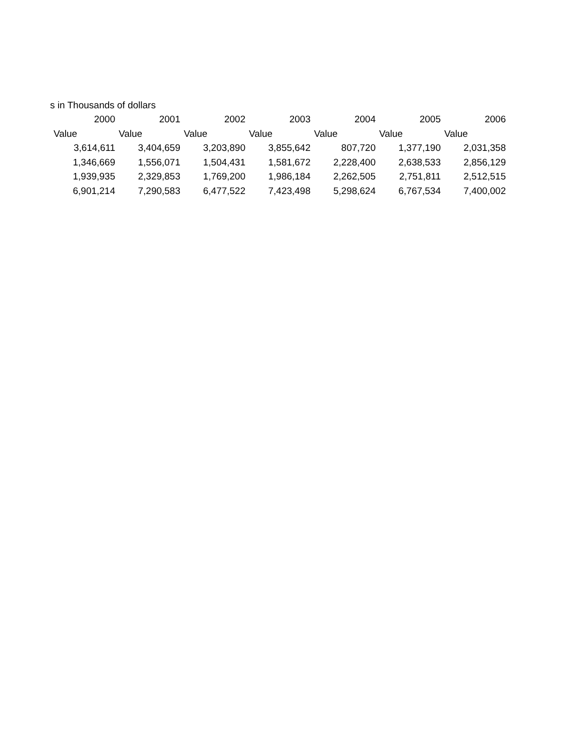s in Thousands of dollars
| 2000 | 2001 | 2002 | 2003 | 2004 | 2005 | 2006 |
| --- | --- | --- | --- | --- | --- | --- |
| Value | Value | Value | Value | Value | Value | Value |
| 3,614,611 | 3,404,659 | 3,203,890 | 3,855,642 | 807,720 | 1,377,190 | 2,031,358 |
| 1,346,669 | 1,556,071 | 1,504,431 | 1,581,672 | 2,228,400 | 2,638,533 | 2,856,129 |
| 1,939,935 | 2,329,853 | 1,769,200 | 1,986,184 | 2,262,505 | 2,751,811 | 2,512,515 |
| 6,901,214 | 7,290,583 | 6,477,522 | 7,423,498 | 5,298,624 | 6,767,534 | 7,400,002 |